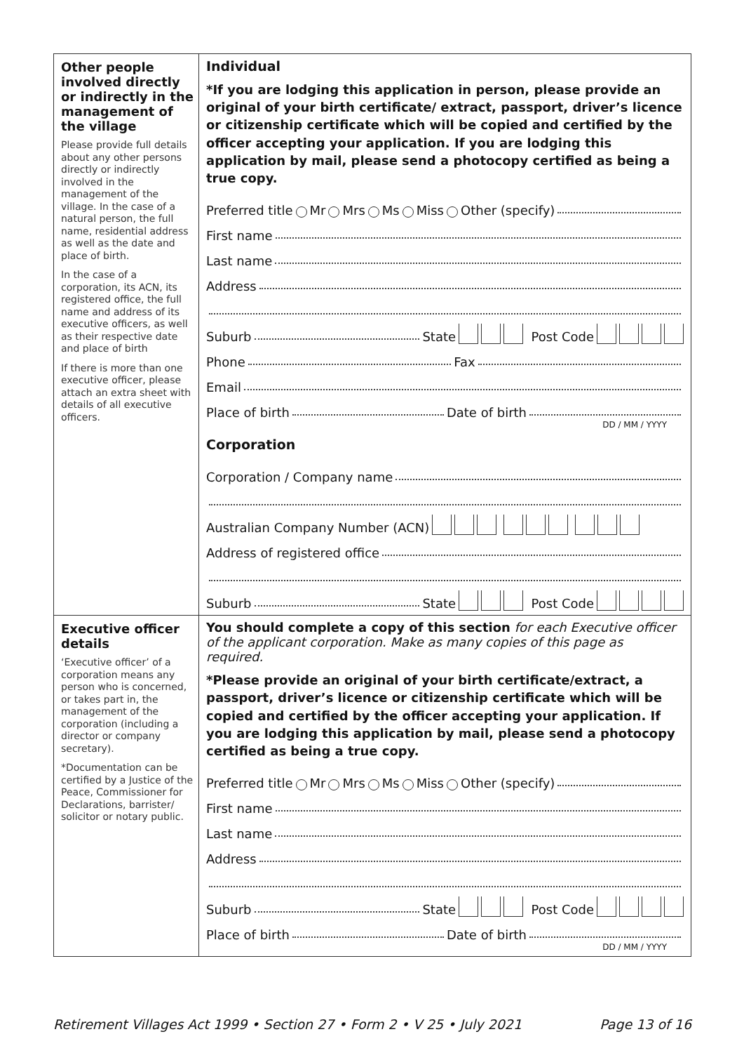Other people involved directly or indirectly in the management of the village
Please provide full details about any other persons directly or indirectly involved in the management of the village. In the case of a natural person, the full name, residential address as well as the date and place of birth.
In the case of a corporation, its ACN, its registered office, the full name and address of its executive officers, as well as their respective date and place of birth
If there is more than one executive officer, please attach an extra sheet with details of all executive officers.
Individual
*If you are lodging this application in person, please provide an original of your birth certificate/ extract, passport, driver’s licence or citizenship certificate which will be copied and certified by the officer accepting your application. If you are lodging this application by mail, please send a photocopy certified as being a true copy.
Preferred title Mr Mrs Ms Miss Other (specify)
First name
Last name
Address
Suburb State Post Code
Phone Fax
Email
Place of birth Date of birth
DD / MM / YYYY
Corporation
Corporation / Company name
Australian Company Number (ACN)
Address of registered office
Suburb State Post Code
Executive officer details
‘Executive officer’ of a corporation means any person who is concerned, or takes part in, the management of the corporation (including a director or company secretary).
*Documentation can be certified by a Justice of the Peace, Commissioner for Declarations, barrister/ solicitor or notary public.
You should complete a copy of this section for each Executive officer of the applicant corporation. Make as many copies of this page as required.
*Please provide an original of your birth certificate/extract, a passport, driver’s licence or citizenship certificate which will be copied and certified by the officer accepting your application. If you are lodging this application by mail, please send a photocopy certified as being a true copy.
Preferred title Mr Mrs Ms Miss Other (specify)
First name
Last name
Address
Suburb State Post Code
Place of birth Date of birth
DD / MM / YYYY
Retirement Villages Act 1999 • Section 27 • Form 2 • V 25 • July 2021 Page 13 of 16